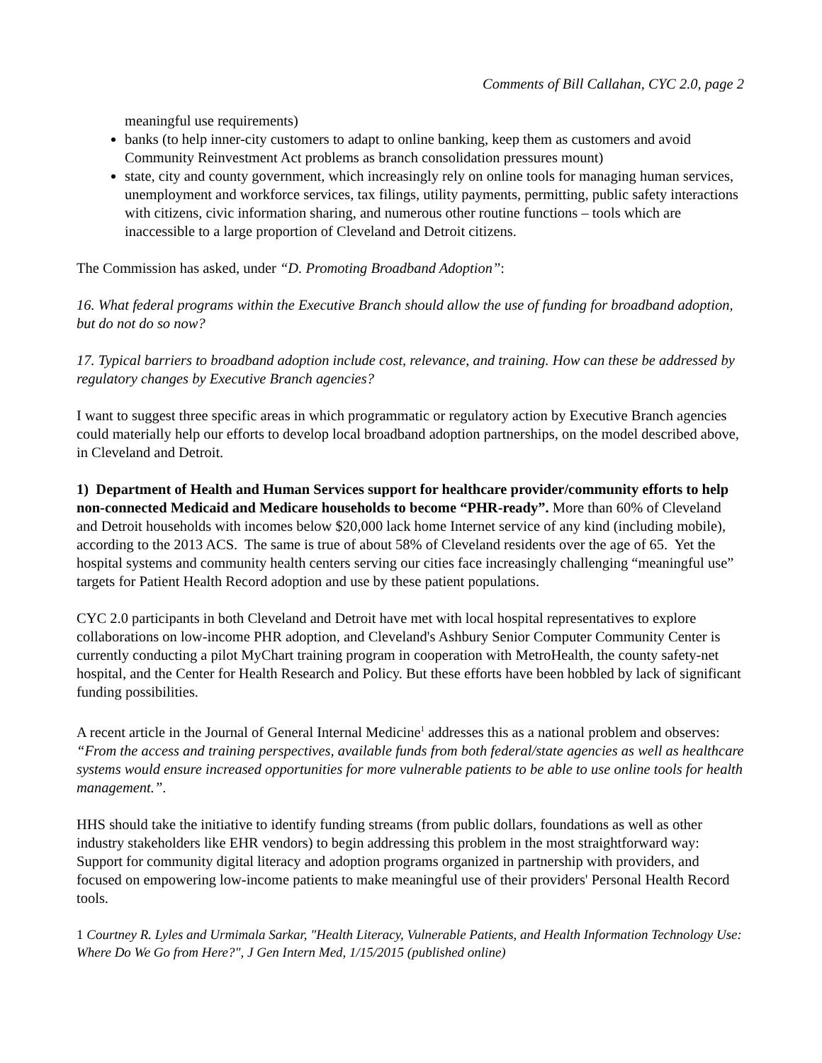Comments of Bill Callahan, CYC 2.0, page 2
meaningful use requirements)
banks (to help inner-city customers to adapt to online banking, keep them as customers and avoid Community Reinvestment Act problems as branch consolidation pressures mount)
state, city and county government, which increasingly rely on online tools for managing human services, unemployment and workforce services, tax filings, utility payments, permitting, public safety interactions with citizens, civic information sharing, and numerous other routine functions – tools which are inaccessible to a large proportion of Cleveland and Detroit citizens.
The Commission has asked, under “D. Promoting Broadband Adoption”:
16. What federal programs within the Executive Branch should allow the use of funding for broadband adoption, but do not do so now?
17. Typical barriers to broadband adoption include cost, relevance, and training. How can these be addressed by regulatory changes by Executive Branch agencies?
I want to suggest three specific areas in which programmatic or regulatory action by Executive Branch agencies could materially help our efforts to develop local broadband adoption partnerships, on the model described above, in Cleveland and Detroit.
1) Department of Health and Human Services support for healthcare provider/community efforts to help non-connected Medicaid and Medicare households to become “PHR-ready”. More than 60% of Cleveland and Detroit households with incomes below $20,000 lack home Internet service of any kind (including mobile), according to the 2013 ACS. The same is true of about 58% of Cleveland residents over the age of 65. Yet the hospital systems and community health centers serving our cities face increasingly challenging “meaningful use” targets for Patient Health Record adoption and use by these patient populations.
CYC 2.0 participants in both Cleveland and Detroit have met with local hospital representatives to explore collaborations on low-income PHR adoption, and Cleveland's Ashbury Senior Computer Community Center is currently conducting a pilot MyChart training program in cooperation with MetroHealth, the county safety-net hospital, and the Center for Health Research and Policy. But these efforts have been hobbled by lack of significant funding possibilities.
A recent article in the Journal of General Internal Medicine<sup>1</sup> addresses this as a national problem and observes: “From the access and training perspectives, available funds from both federal/state agencies as well as healthcare systems would ensure increased opportunities for more vulnerable patients to be able to use online tools for health management.”.
HHS should take the initiative to identify funding streams (from public dollars, foundations as well as other industry stakeholders like EHR vendors) to begin addressing this problem in the most straightforward way: Support for community digital literacy and adoption programs organized in partnership with providers, and focused on empowering low-income patients to make meaningful use of their providers' Personal Health Record tools.
1 Courtney R. Lyles and Urmimala Sarkar, "Health Literacy, Vulnerable Patients, and Health Information Technology Use: Where Do We Go from Here?", J Gen Intern Med, 1/15/2015 (published online)